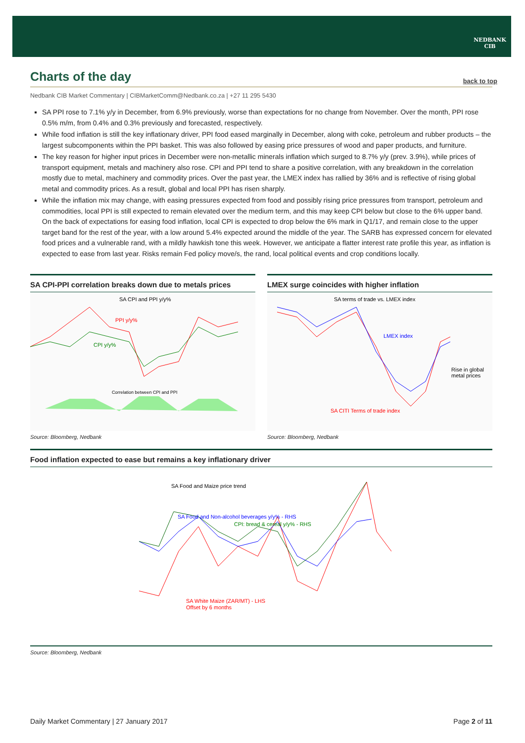NEDBANK
CIB
Charts of the day
back to top
Nedbank CIB Market Commentary | CIBMarketComm@Nedbank.co.za | +27 11 295 5430
SA PPI rose to 7.1% y/y in December, from 6.9% previously, worse than expectations for no change from November. Over the month, PPI rose 0.5% m/m, from 0.4% and 0.3% previously and forecasted, respectively.
While food inflation is still the key inflationary driver, PPI food eased marginally in December, along with coke, petroleum and rubber products – the largest subcomponents within the PPI basket. This was also followed by easing price pressures of wood and paper products, and furniture.
The key reason for higher input prices in December were non-metallic minerals inflation which surged to 8.7% y/y (prev. 3.9%), while prices of transport equipment, metals and machinery also rose. CPI and PPI tend to share a positive correlation, with any breakdown in the correlation mostly due to metal, machinery and commodity prices. Over the past year, the LMEX index has rallied by 36% and is reflective of rising global metal and commodity prices. As a result, global and local PPI has risen sharply.
While the inflation mix may change, with easing pressures expected from food and possibly rising price pressures from transport, petroleum and commodities, local PPI is still expected to remain elevated over the medium term, and this may keep CPI below but close to the 6% upper band. On the back of expectations for easing food inflation, local CPI is expected to drop below the 6% mark in Q1/17, and remain close to the upper target band for the rest of the year, with a low around 5.4% expected around the middle of the year. The SARB has expressed concern for elevated food prices and a vulnerable rand, with a mildly hawkish tone this week. However, we anticipate a flatter interest rate profile this year, as inflation is expected to ease from last year. Risks remain Fed policy move/s, the rand, local political events and crop conditions locally.
SA CPI-PPI correlation breaks down due to metals prices
SA CPI and PPI y/y%
PPI y/y%
CPI y/y%
Correlation between CPI and PPI
Source: Bloomberg, Nedbank
LMEX surge coincides with higher inflation
SA terms of trade vs. LMEX index
LMEX index
SA CITI Terms of trade index
Rise in global
metal prices
Source: Bloomberg, Nedbank
Food inflation expected to ease but remains a key inflationary driver
SA Food and Maize price trend
SA Food and Non-alcohol beverages y/y% - RHS
CPI: bread & cereal y/y% - RHS
SA White Maize (ZAR/MT) - LHS
Offset by 6 months
Source: Bloomberg, Nedbank
Daily Market Commentary | 27 January 2017 Page 2 of 11